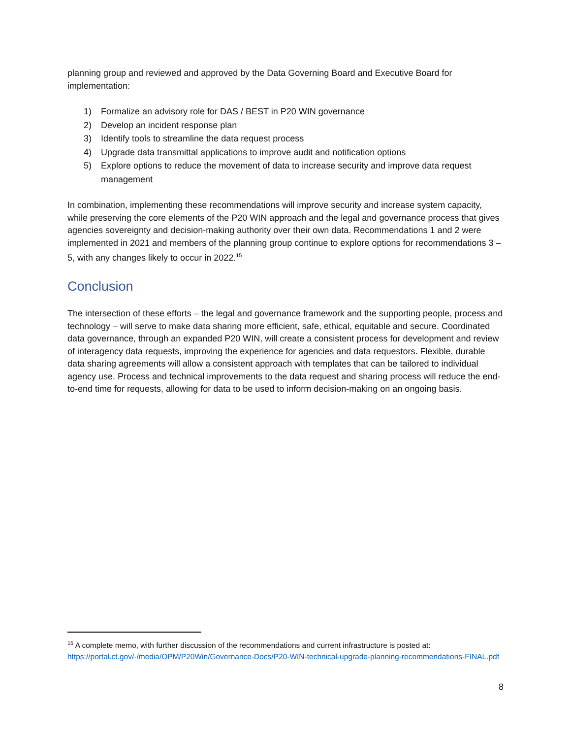planning group and reviewed and approved by the Data Governing Board and Executive Board for implementation:
1) Formalize an advisory role for DAS / BEST in P20 WIN governance
2) Develop an incident response plan
3) Identify tools to streamline the data request process
4) Upgrade data transmittal applications to improve audit and notification options
5) Explore options to reduce the movement of data to increase security and improve data request management
In combination, implementing these recommendations will improve security and increase system capacity, while preserving the core elements of the P20 WIN approach and the legal and governance process that gives agencies sovereignty and decision-making authority over their own data. Recommendations 1 and 2 were implemented in 2021 and members of the planning group continue to explore options for recommendations 3 – 5, with any changes likely to occur in 2022.<sup>15</sup>
Conclusion
The intersection of these efforts – the legal and governance framework and the supporting people, process and technology – will serve to make data sharing more efficient, safe, ethical, equitable and secure. Coordinated data governance, through an expanded P20 WIN, will create a consistent process for development and review of interagency data requests, improving the experience for agencies and data requestors. Flexible, durable data sharing agreements will allow a consistent approach with templates that can be tailored to individual agency use. Process and technical improvements to the data request and sharing process will reduce the end-to-end time for requests, allowing for data to be used to inform decision-making on an ongoing basis.
<sup>15</sup> A complete memo, with further discussion of the recommendations and current infrastructure is posted at: https://portal.ct.gov/-/media/OPM/P20Win/Governance-Docs/P20-WIN-technical-upgrade-planning-recommendations-FINAL.pdf
8